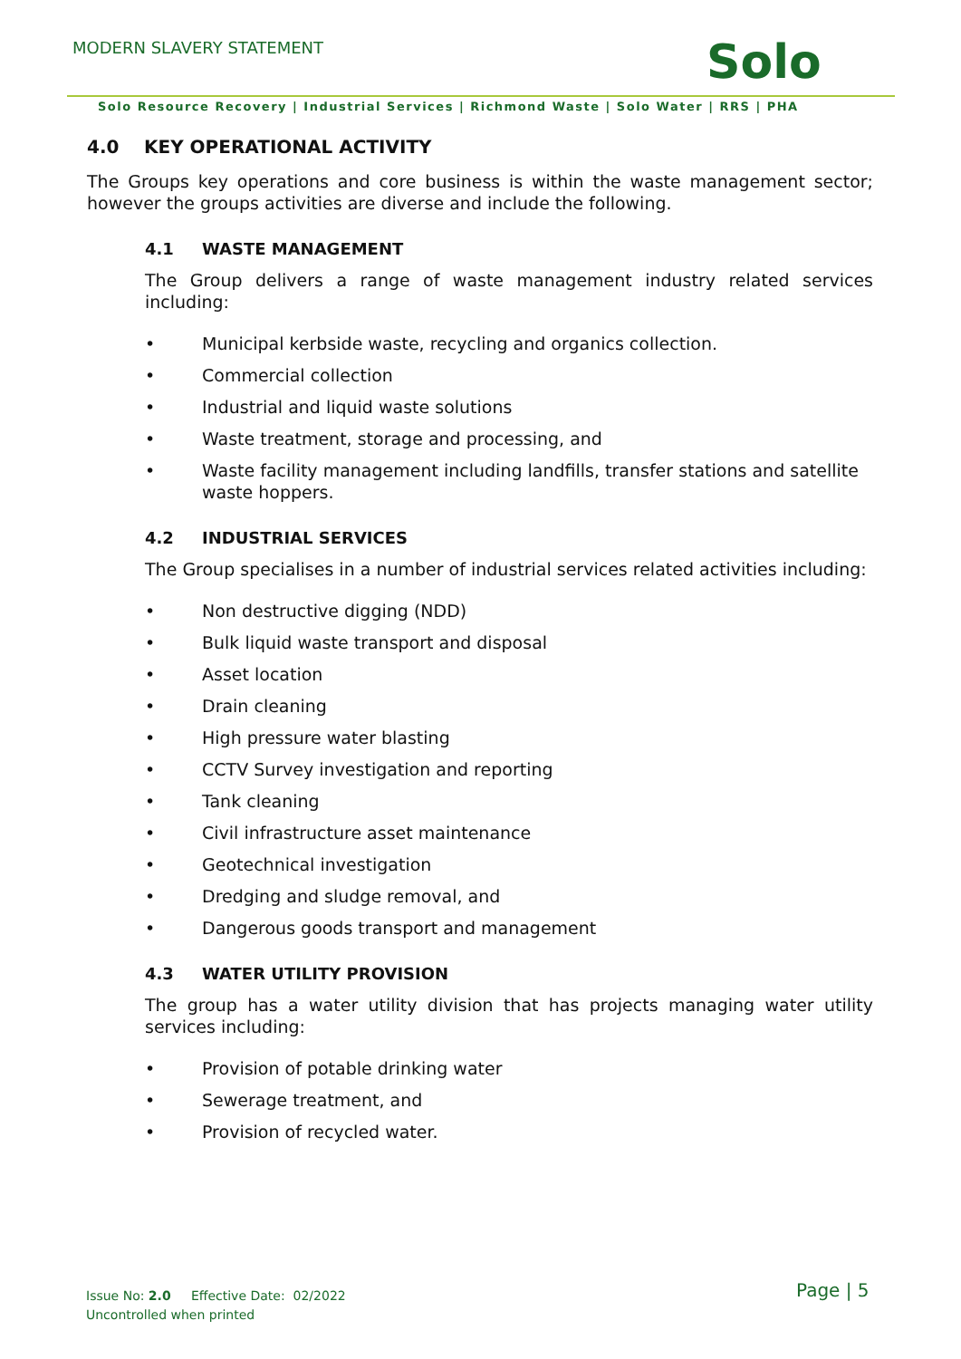MODERN SLAVERY STATEMENT Solo
Solo Resource Recovery | Industrial Services | Richmond Waste | Solo Water | RRS | PHA
4.0 KEY OPERATIONAL ACTIVITY
The Groups key operations and core business is within the waste management sector; however the groups activities are diverse and include the following.
4.1 WASTE MANAGEMENT
The Group delivers a range of waste management industry related services including:
• Municipal kerbside waste, recycling and organics collection.
• Commercial collection
• Industrial and liquid waste solutions
• Waste treatment, storage and processing, and
• Waste facility management including landfills, transfer stations and satellite waste hoppers.
4.2 INDUSTRIAL SERVICES
The Group specialises in a number of industrial services related activities including:
• Non destructive digging (NDD)
• Bulk liquid waste transport and disposal
• Asset location
• Drain cleaning
• High pressure water blasting
• CCTV Survey investigation and reporting
• Tank cleaning
• Civil infrastructure asset maintenance
• Geotechnical investigation
• Dredging and sludge removal, and
• Dangerous goods transport and management
4.3 WATER UTILITY PROVISION
The group has a water utility division that has projects managing water utility services including:
• Provision of potable drinking water
• Sewerage treatment, and
• Provision of recycled water.
Issue No: 2.0 Effective Date: 02/2022
Uncontrolled when printed
Page | 5